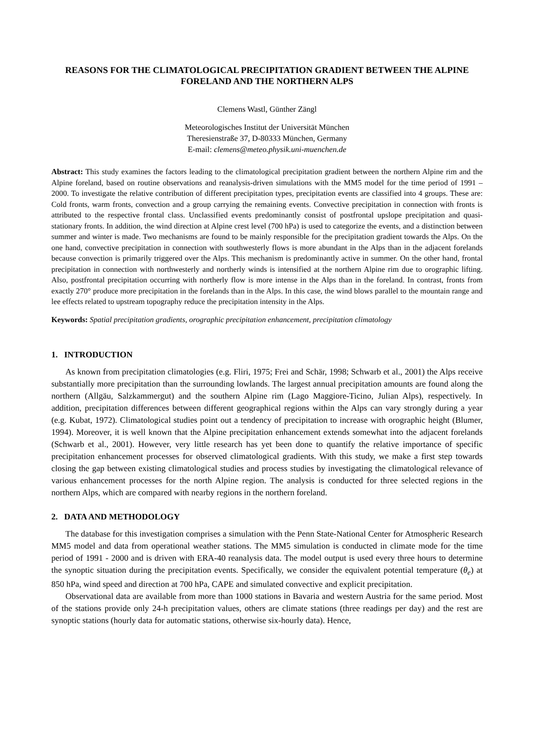REASONS FOR THE CLIMATOLOGICAL PRECIPITATION GRADIENT BETWEEN THE ALPINE FORELAND AND THE NORTHERN ALPS
Clemens Wastl, Günther Zängl
Meteorologisches Institut der Universität München
Theresienstraße 37, D-80333 München, Germany
E-mail: clemens@meteo.physik.uni-muenchen.de
Abstract: This study examines the factors leading to the climatological precipitation gradient between the northern Alpine rim and the Alpine foreland, based on routine observations and reanalysis-driven simulations with the MM5 model for the time period of 1991 – 2000. To investigate the relative contribution of different precipitation types, precipitation events are classified into 4 groups. These are: Cold fronts, warm fronts, convection and a group carrying the remaining events. Convective precipitation in connection with fronts is attributed to the respective frontal class. Unclassified events predominantly consist of postfrontal upslope precipitation and quasi-stationary fronts. In addition, the wind direction at Alpine crest level (700 hPa) is used to categorize the events, and a distinction between summer and winter is made. Two mechanisms are found to be mainly responsible for the precipitation gradient towards the Alps. On the one hand, convective precipitation in connection with southwesterly flows is more abundant in the Alps than in the adjacent forelands because convection is primarily triggered over the Alps. This mechanism is predominantly active in summer. On the other hand, frontal precipitation in connection with northwesterly and northerly winds is intensified at the northern Alpine rim due to orographic lifting. Also, postfrontal precipitation occurring with northerly flow is more intense in the Alps than in the foreland. In contrast, fronts from exactly 270° produce more precipitation in the forelands than in the Alps. In this case, the wind blows parallel to the mountain range and lee effects related to upstream topography reduce the precipitation intensity in the Alps.
Keywords: Spatial precipitation gradients, orographic precipitation enhancement, precipitation climatology
1. INTRODUCTION
As known from precipitation climatologies (e.g. Fliri, 1975; Frei and Schär, 1998; Schwarb et al., 2001) the Alps receive substantially more precipitation than the surrounding lowlands. The largest annual precipitation amounts are found along the northern (Allgäu, Salzkammergut) and the southern Alpine rim (Lago Maggiore-Ticino, Julian Alps), respectively. In addition, precipitation differences between different geographical regions within the Alps can vary strongly during a year (e.g. Kubat, 1972). Climatological studies point out a tendency of precipitation to increase with orographic height (Blumer, 1994). Moreover, it is well known that the Alpine precipitation enhancement extends somewhat into the adjacent forelands (Schwarb et al., 2001). However, very little research has yet been done to quantify the relative importance of specific precipitation enhancement processes for observed climatological gradients. With this study, we make a first step towards closing the gap between existing climatological studies and process studies by investigating the climatological relevance of various enhancement processes for the north Alpine region. The analysis is conducted for three selected regions in the northern Alps, which are compared with nearby regions in the northern foreland.
2. DATA AND METHODOLOGY
The database for this investigation comprises a simulation with the Penn State-National Center for Atmospheric Research MM5 model and data from operational weather stations. The MM5 simulation is conducted in climate mode for the time period of 1991 - 2000 and is driven with ERA-40 reanalysis data. The model output is used every three hours to determine the synoptic situation during the precipitation events. Specifically, we consider the equivalent potential temperature (θ<sub>e</sub>) at 850 hPa, wind speed and direction at 700 hPa, CAPE and simulated convective and explicit precipitation.
Observational data are available from more than 1000 stations in Bavaria and western Austria for the same period. Most of the stations provide only 24-h precipitation values, others are climate stations (three readings per day) and the rest are synoptic stations (hourly data for automatic stations, otherwise six-hourly data). Hence,